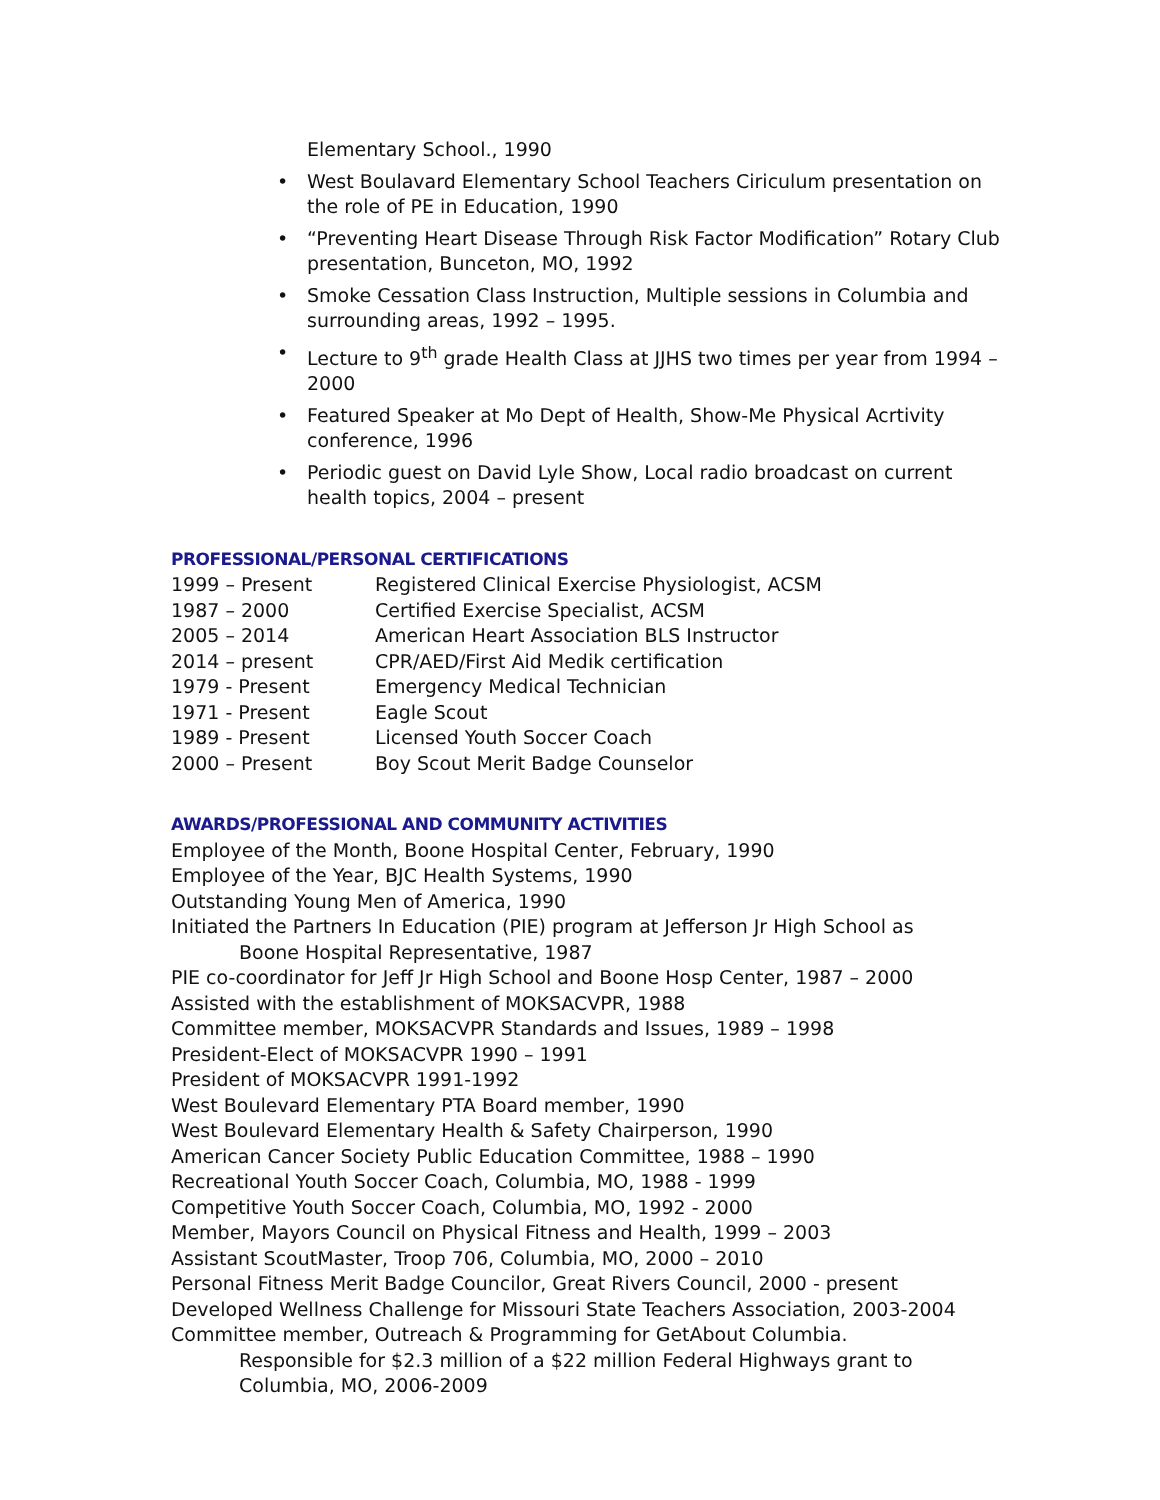Elementary School., 1990
• West Boulavard Elementary School Teachers Ciriculum presentation on the role of PE in Education, 1990
• “Preventing Heart Disease Through Risk Factor Modification” Rotary Club presentation, Bunceton, MO, 1992
• Smoke Cessation Class Instruction, Multiple sessions in Columbia and surrounding areas, 1992 – 1995.
• Lecture to 9<sup>th</sup> grade Health Class at JJHS two times per year from 1994 – 2000
• Featured Speaker at Mo Dept of Health, Show-Me Physical Acrtivity conference, 1996
• Periodic guest on David Lyle Show, Local radio broadcast on current health topics, 2004 – present
PROFESSIONAL/PERSONAL CERTIFICATIONS
| 1999 – Present | Registered Clinical Exercise Physiologist, ACSM |
| 1987 – 2000 | Certified Exercise Specialist, ACSM |
| 2005 – 2014 | American Heart Association BLS Instructor |
| 2014 – present | CPR/AED/First Aid Medik certification |
| 1979 - Present | Emergency Medical Technician |
| 1971 - Present | Eagle Scout |
| 1989 - Present | Licensed Youth Soccer Coach |
| 2000 – Present | Boy Scout Merit Badge Counselor |
AWARDS/PROFESSIONAL AND COMMUNITY ACTIVITIES
Employee of the Month, Boone Hospital Center, February, 1990
Employee of the Year, BJC Health Systems, 1990
Outstanding Young Men of America, 1990
Initiated the Partners In Education (PIE) program at Jefferson Jr High School as
Boone Hospital Representative, 1987
PIE co-coordinator for Jeff Jr High School and Boone Hosp Center, 1987 – 2000
Assisted with the establishment of MOKSACVPR, 1988
Committee member, MOKSACVPR Standards and Issues, 1989 – 1998
President-Elect of MOKSACVPR 1990 – 1991
President of MOKSACVPR 1991-1992
West Boulevard Elementary PTA Board member, 1990
West Boulevard Elementary Health & Safety Chairperson, 1990
American Cancer Society Public Education Committee, 1988 – 1990
Recreational Youth Soccer Coach, Columbia, MO, 1988 - 1999
Competitive Youth Soccer Coach, Columbia, MO, 1992 - 2000
Member, Mayors Council on Physical Fitness and Health, 1999 – 2003
Assistant ScoutMaster, Troop 706, Columbia, MO, 2000 – 2010
Personal Fitness Merit Badge Councilor, Great Rivers Council, 2000 - present
Developed Wellness Challenge for Missouri State Teachers Association, 2003-2004
Committee member, Outreach & Programming for GetAbout Columbia.
Responsible for $2.3 million of a $22 million Federal Highways grant to Columbia, MO, 2006-2009